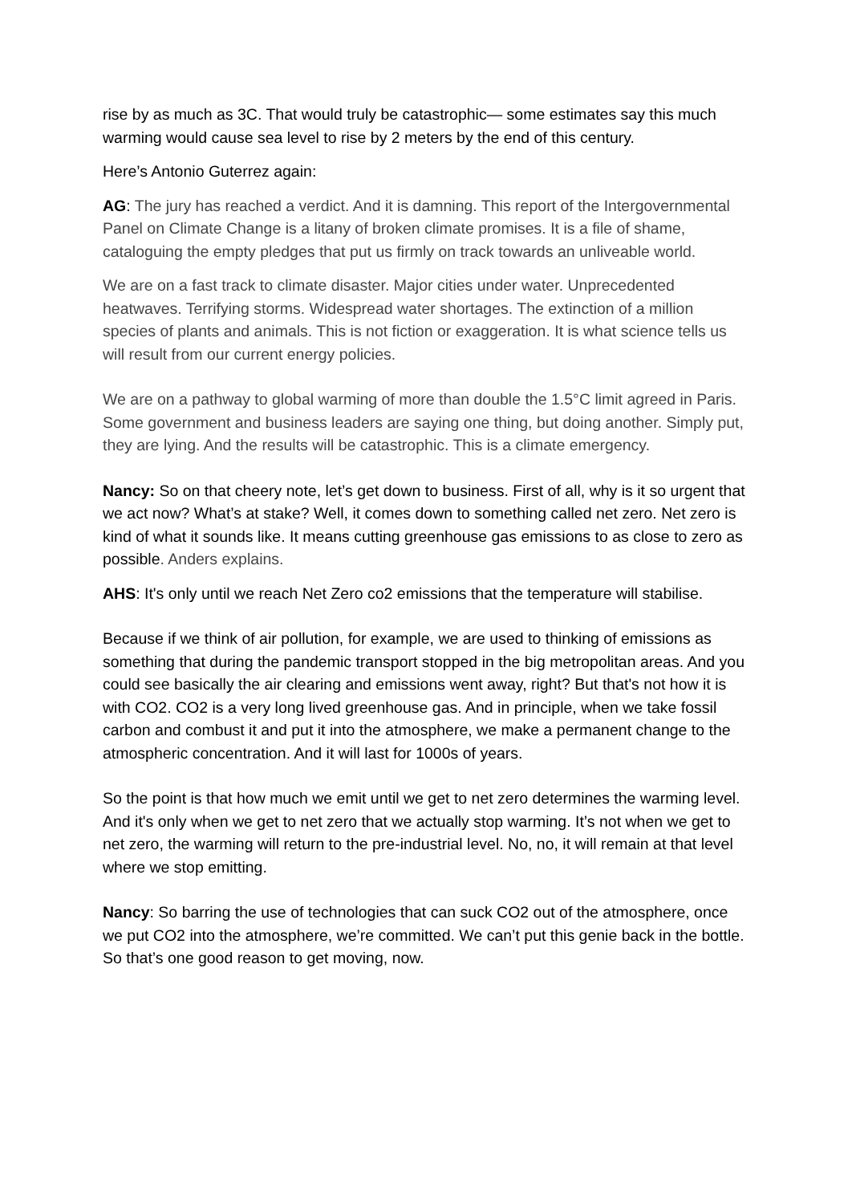rise by as much as 3C. That would truly be catastrophic— some estimates say this much warming would cause sea level to rise by 2 meters by the end of this century.
Here’s Antonio Guterrez again:
AG: The jury has reached a verdict. And it is damning. This report of the Intergovernmental Panel on Climate Change is a litany of broken climate promises. It is a file of shame, cataloguing the empty pledges that put us firmly on track towards an unliveable world.
We are on a fast track to climate disaster. Major cities under water. Unprecedented heatwaves. Terrifying storms. Widespread water shortages. The extinction of a million species of plants and animals. This is not fiction or exaggeration. It is what science tells us will result from our current energy policies.
We are on a pathway to global warming of more than double the 1.5°C limit agreed in Paris. Some government and business leaders are saying one thing, but doing another. Simply put, they are lying. And the results will be catastrophic. This is a climate emergency.
Nancy: So on that cheery note, let’s get down to business. First of all, why is it so urgent that we act now? What’s at stake? Well, it comes down to something called net zero. Net zero is kind of what it sounds like. It means cutting greenhouse gas emissions to as close to zero as possible. Anders explains.
AHS: It's only until we reach Net Zero co2 emissions that the temperature will stabilise.
Because if we think of air pollution, for example, we are used to thinking of emissions as something that during the pandemic transport stopped in the big metropolitan areas. And you could see basically the air clearing and emissions went away, right? But that's not how it is with CO2. CO2 is a very long lived greenhouse gas. And in principle, when we take fossil carbon and combust it and put it into the atmosphere, we make a permanent change to the atmospheric concentration. And it will last for 1000s of years.
So the point is that how much we emit until we get to net zero determines the warming level. And it's only when we get to net zero that we actually stop warming. It’s not when we get to net zero, the warming will return to the pre-industrial level. No, no, it will remain at that level where we stop emitting.
Nancy: So barring the use of technologies that can suck CO2 out of the atmosphere, once we put CO2 into the atmosphere, we’re committed. We can’t put this genie back in the bottle. So that’s one good reason to get moving, now.